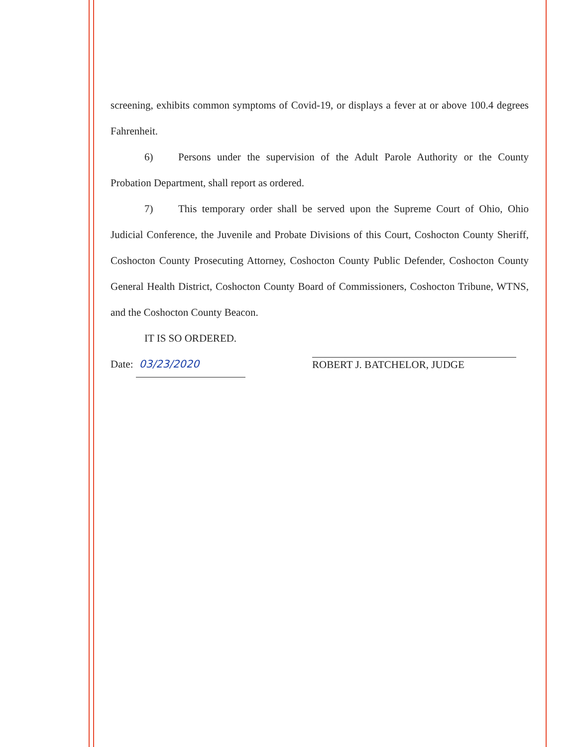screening, exhibits common symptoms of Covid-19, or displays a fever at or above 100.4 degrees Fahrenheit.
6) Persons under the supervision of the Adult Parole Authority or the County Probation Department, shall report as ordered.
7) This temporary order shall be served upon the Supreme Court of Ohio, Ohio Judicial Conference, the Juvenile and Probate Divisions of this Court, Coshocton County Sheriff, Coshocton County Prosecuting Attorney, Coshocton County Public Defender, Coshocton County General Health District, Coshocton County Board of Commissioners, Coshocton Tribune, WTNS, and the Coshocton County Beacon.
IT IS SO ORDERED.
Date: 03/23/2020
ROBERT J. BATCHELOR, JUDGE